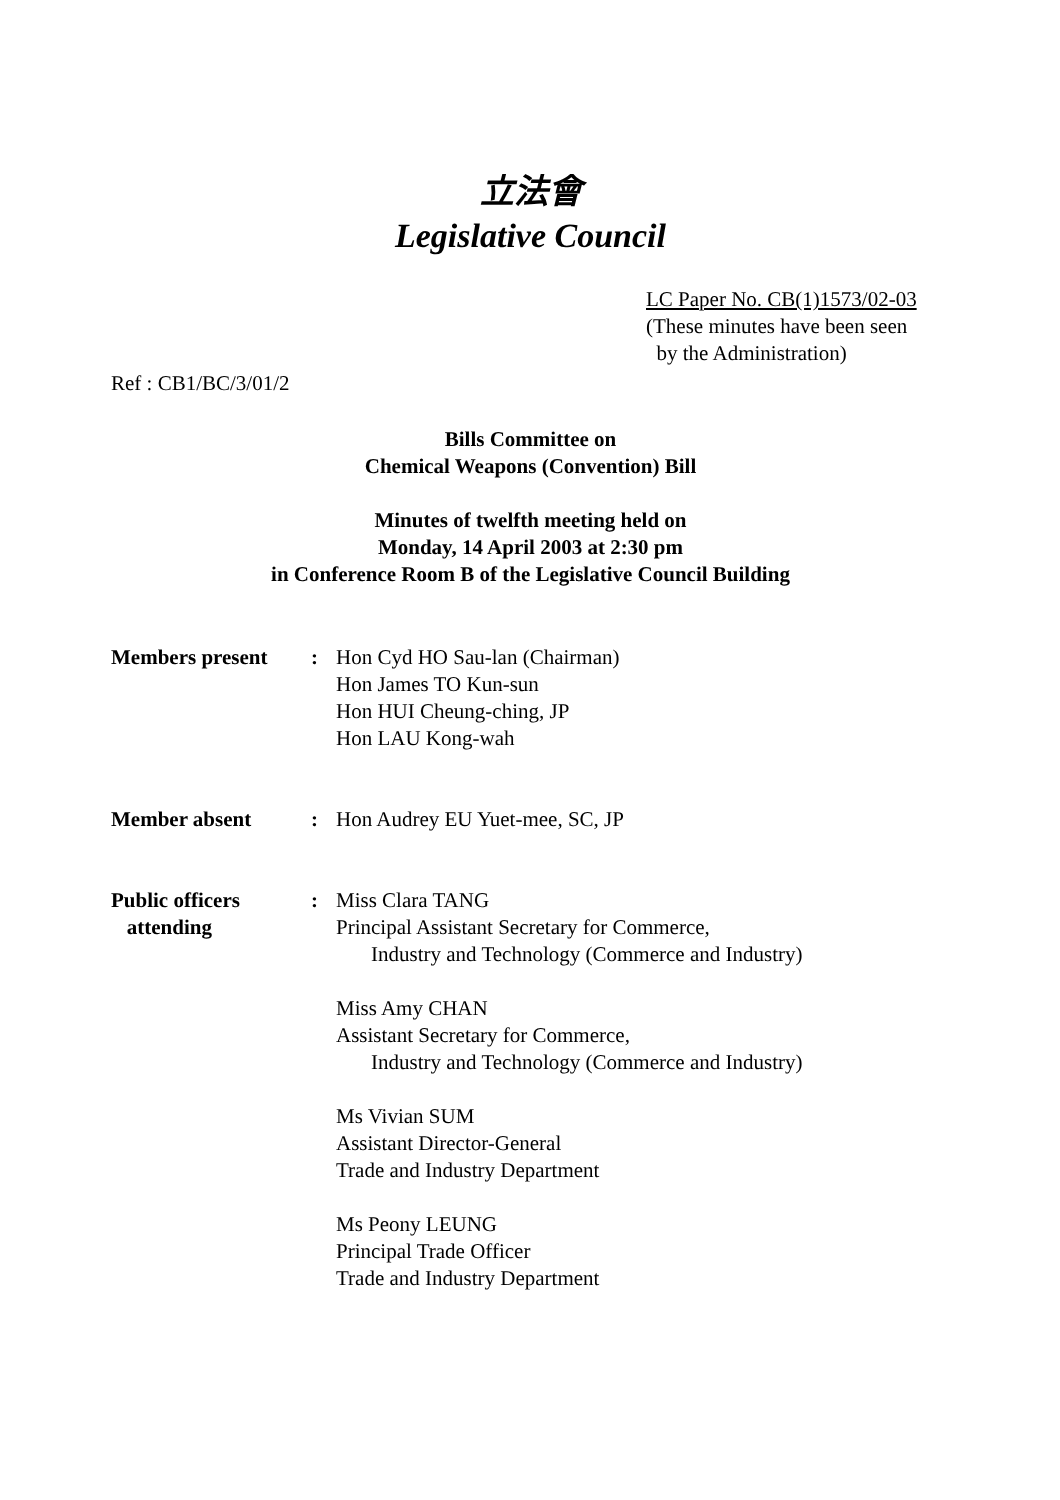立法會
Legislative Council
LC Paper No. CB(1)1573/02-03
(These minutes have been seen
by the Administration)
Ref : CB1/BC/3/01/2
Bills Committee on
Chemical Weapons (Convention) Bill
Minutes of twelfth meeting held on
Monday, 14 April 2003 at 2:30 pm
in Conference Room B of the Legislative Council Building
Members present : Hon Cyd HO Sau-lan (Chairman)
Hon James TO Kun-sun
Hon HUI Cheung-ching, JP
Hon LAU Kong-wah
Member absent : Hon Audrey EU Yuet-mee, SC, JP
Public officers
attending
: Miss Clara TANG
Principal Assistant Secretary for Commerce,
Industry and Technology (Commerce and Industry)
Miss Amy CHAN
Assistant Secretary for Commerce,
Industry and Technology (Commerce and Industry)
Ms Vivian SUM
Assistant Director-General
Trade and Industry Department
Ms Peony LEUNG
Principal Trade Officer
Trade and Industry Department